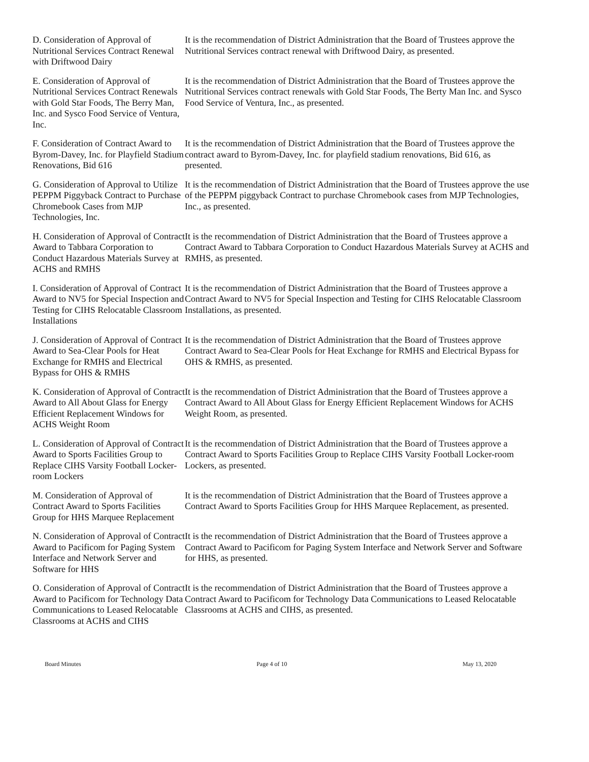D. Consideration of Approval of Nutritional Services Contract Renewal with Driftwood Dairy
It is the recommendation of District Administration that the Board of Trustees approve the Nutritional Services contract renewal with Driftwood Dairy, as presented.
E. Consideration of Approval of Nutritional Services Contract Renewals with Gold Star Foods, The Berry Man, Inc. and Sysco Food Service of Ventura, Inc.
It is the recommendation of District Administration that the Board of Trustees approve the Nutritional Services contract renewals with Gold Star Foods, The Berty Man Inc. and Sysco Food Service of Ventura, Inc., as presented.
F. Consideration of Contract Award to Byrom-Davey, Inc. for Playfield Stadium Renovations, Bid 616
It is the recommendation of District Administration that the Board of Trustees approve the contract award to Byrom-Davey, Inc. for playfield stadium renovations, Bid 616, as presented.
G. Consideration of Approval to Utilize PEPPM Piggyback Contract to Purchase Chromebook Cases from MJP Technologies, Inc.
It is the recommendation of District Administration that the Board of Trustees approve the use of the PEPPM piggyback Contract to purchase Chromebook cases from MJP Technologies, Inc., as presented.
H. Consideration of Approval of Contract Award to Tabbara Corporation to Conduct Hazardous Materials Survey at ACHS and RMHS
It is the recommendation of District Administration that the Board of Trustees approve a Contract Award to Tabbara Corporation to Conduct Hazardous Materials Survey at ACHS and RMHS, as presented.
I. Consideration of Approval of Contract Award to NV5 for Special Inspection and Testing for CIHS Relocatable Classroom Installations
It is the recommendation of District Administration that the Board of Trustees approve a Contract Award to NV5 for Special Inspection and Testing for CIHS Relocatable Classroom Installations, as presented.
J. Consideration of Approval of Contract Award to Sea-Clear Pools for Heat Exchange for RMHS and Electrical Bypass for OHS & RMHS
It is the recommendation of District Administration that the Board of Trustees approve Contract Award to Sea-Clear Pools for Heat Exchange for RMHS and Electrical Bypass for OHS & RMHS, as presented.
K. Consideration of Approval of Contract Award to All About Glass for Energy Efficient Replacement Windows for ACHS Weight Room
It is the recommendation of District Administration that the Board of Trustees approve a Contract Award to All About Glass for Energy Efficient Replacement Windows for ACHS Weight Room, as presented.
L. Consideration of Approval of Contract Award to Sports Facilities Group to Replace CIHS Varsity Football Locker-room Lockers
It is the recommendation of District Administration that the Board of Trustees approve a Contract Award to Sports Facilities Group to Replace CIHS Varsity Football Locker-room Lockers, as presented.
M. Consideration of Approval of Contract Award to Sports Facilities Group for HHS Marquee Replacement
It is the recommendation of District Administration that the Board of Trustees approve a Contract Award to Sports Facilities Group for HHS Marquee Replacement, as presented.
N. Consideration of Approval of Contract Award to Pacificom for Paging System Interface and Network Server and Software for HHS
It is the recommendation of District Administration that the Board of Trustees approve a Contract Award to Pacificom for Paging System Interface and Network Server and Software for HHS, as presented.
O. Consideration of Approval of Contract Award to Pacificom for Technology Data Communications to Leased Relocatable Classrooms at ACHS and CIHS
It is the recommendation of District Administration that the Board of Trustees approve a Contract Award to Pacificom for Technology Data Communications to Leased Relocatable Classrooms at ACHS and CIHS, as presented.
Board Minutes Page 4 of 10 May 13, 2020